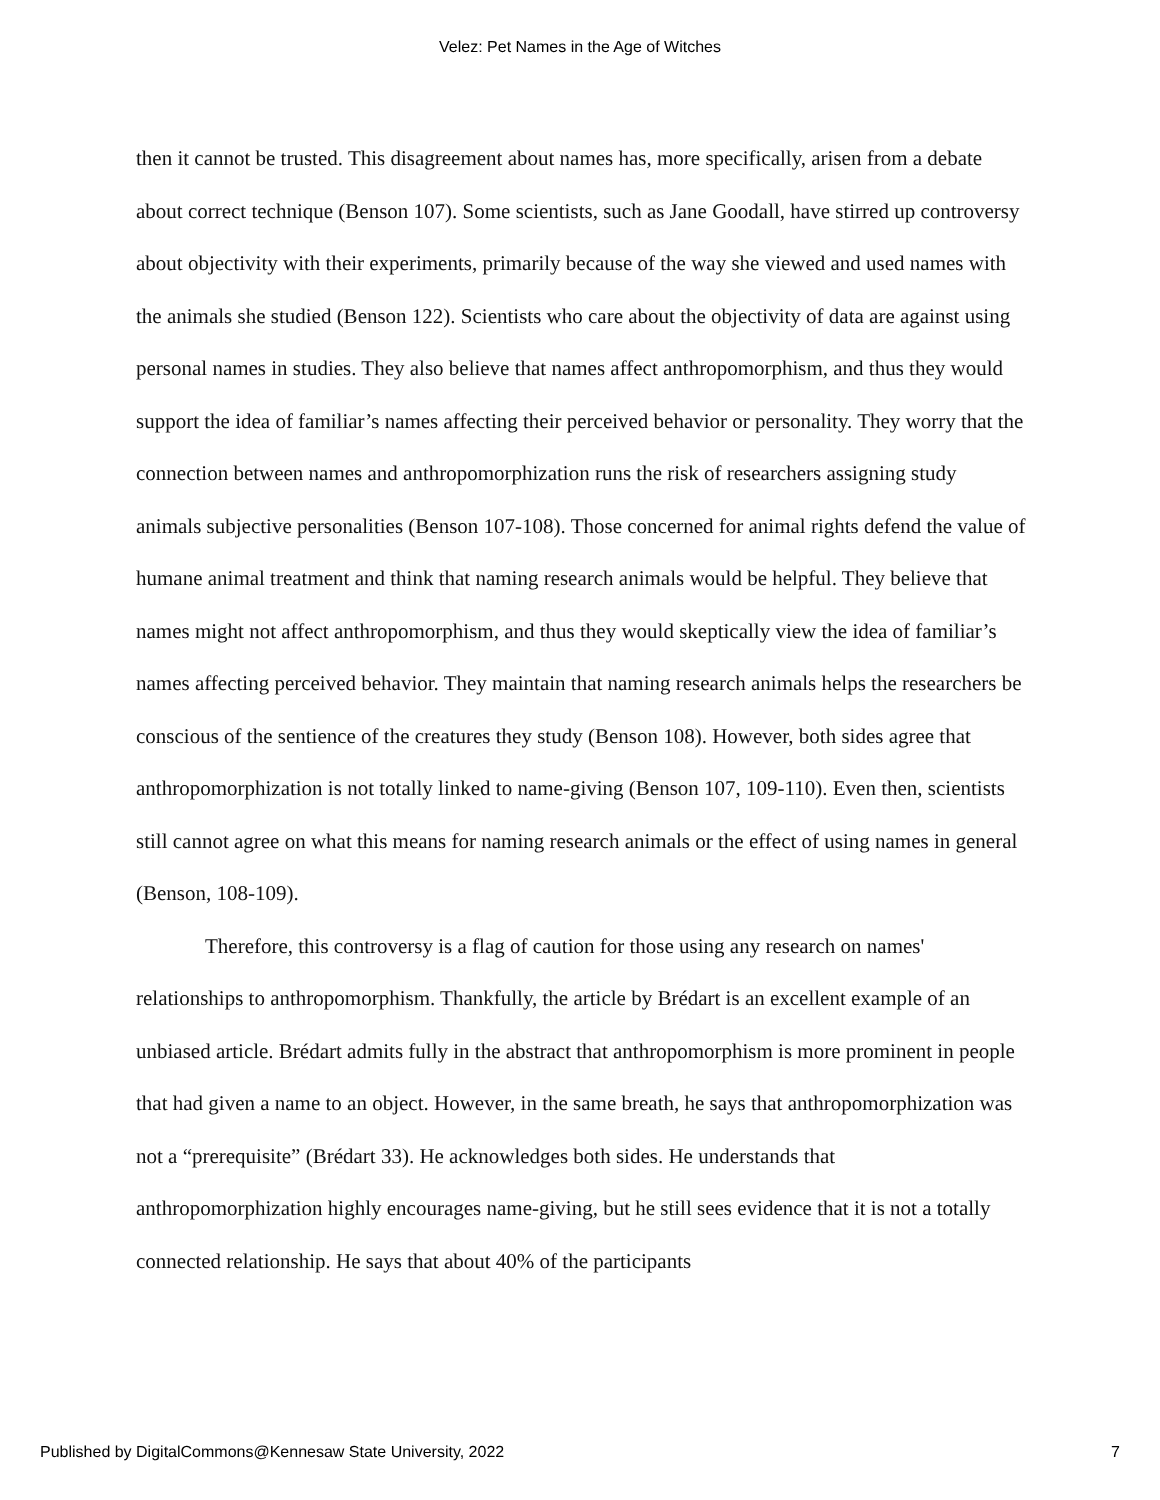Velez: Pet Names in the Age of Witches
then it cannot be trusted. This disagreement about names has, more specifically, arisen from a debate about correct technique (Benson 107). Some scientists, such as Jane Goodall, have stirred up controversy about objectivity with their experiments, primarily because of the way she viewed and used names with the animals she studied (Benson 122). Scientists who care about the objectivity of data are against using personal names in studies. They also believe that names affect anthropomorphism, and thus they would support the idea of familiar’s names affecting their perceived behavior or personality. They worry that the connection between names and anthropomorphization runs the risk of researchers assigning study animals subjective personalities (Benson 107-108). Those concerned for animal rights defend the value of humane animal treatment and think that naming research animals would be helpful. They believe that names might not affect anthropomorphism, and thus they would skeptically view the idea of familiar’s names affecting perceived behavior. They maintain that naming research animals helps the researchers be conscious of the sentience of the creatures they study (Benson 108). However, both sides agree that anthropomorphization is not totally linked to name-giving (Benson 107, 109-110). Even then, scientists still cannot agree on what this means for naming research animals or the effect of using names in general (Benson, 108-109).
Therefore, this controversy is a flag of caution for those using any research on names' relationships to anthropomorphism. Thankfully, the article by Brédart is an excellent example of an unbiased article. Brédart admits fully in the abstract that anthropomorphism is more prominent in people that had given a name to an object. However, in the same breath, he says that anthropomorphization was not a “prerequisite” (Brédart 33). He acknowledges both sides. He understands that anthropomorphization highly encourages name-giving, but he still sees evidence that it is not a totally connected relationship. He says that about 40% of the participants
Published by DigitalCommons@Kennesaw State University, 2022 7